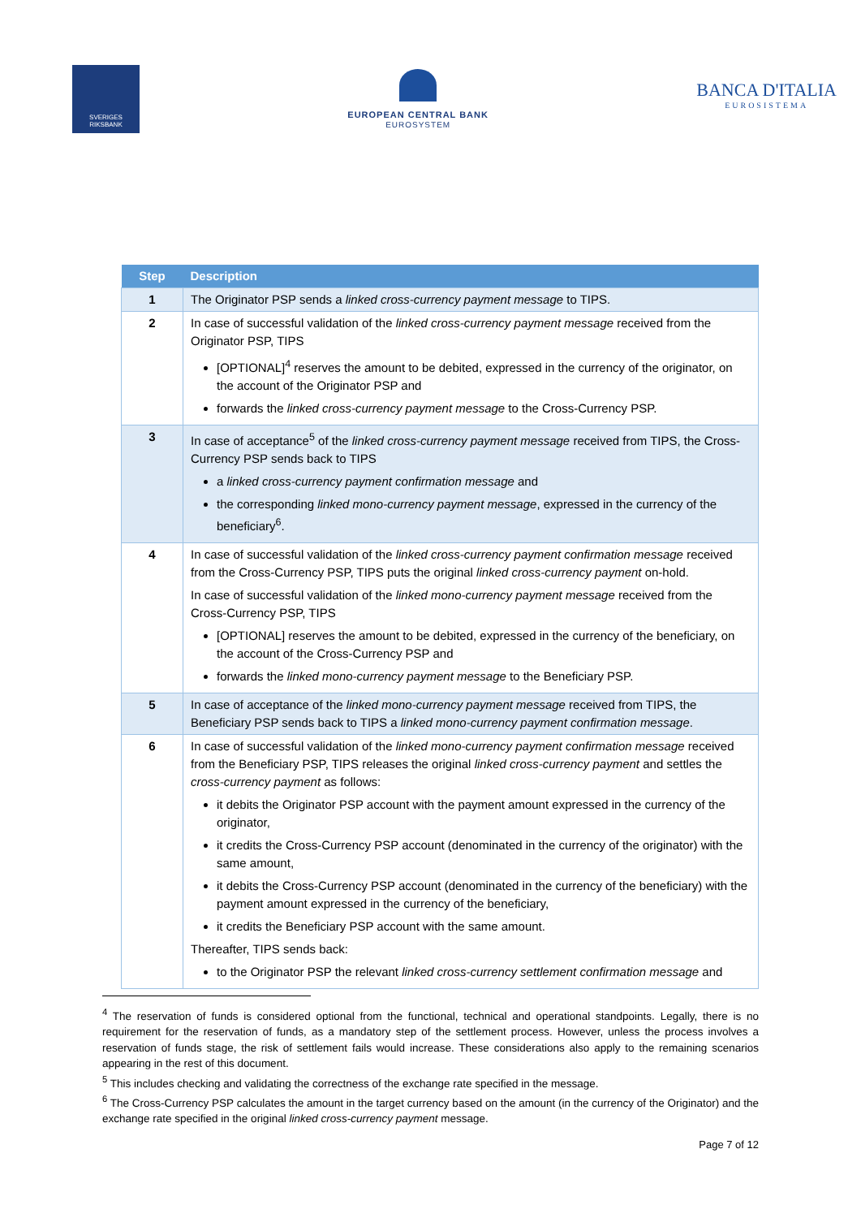SVERIGES
RIKSBANK
EUROPEAN CENTRAL BANK
EUROSYSTEM
BANCA D'ITALIA
EUROSISTEMA
| Step | Description |
| --- | --- |
| 1 | The Originator PSP sends a linked cross-currency payment message to TIPS. |
| 2 | In case of successful validation of the linked cross-currency payment message received from the Originator PSP, TIPS [OPTIONAL]<sup>4</sup> reserves the amount to be debited, expressed in the currency of the originator, on the account of the Originator PSP and forwards the linked cross-currency payment message to the Cross-Currency PSP. |
| 3 | In case of acceptance<sup>5</sup> of the linked cross-currency payment message received from TIPS, the Cross-Currency PSP sends back to TIPS a linked cross-currency payment confirmation message and the corresponding linked mono-currency payment message , expressed in the currency of the beneficiary<sup>6</sup>. |
| 4 | In case of successful validation of the linked cross-currency payment confirmation message received from the Cross-Currency PSP, TIPS puts the original linked cross-currency payment on-hold. In case of successful validation of the linked mono-currency payment message received from the Cross-Currency PSP, TIPS [OPTIONAL] reserves the amount to be debited, expressed in the currency of the beneficiary, on the account of the Cross-Currency PSP and forwards the linked mono-currency payment message to the Beneficiary PSP. |
| 5 | In case of acceptance of the linked mono-currency payment message received from TIPS, the Beneficiary PSP sends back to TIPS a linked mono-currency payment confirmation message . |
| 6 | In case of successful validation of the linked mono-currency payment confirmation message received from the Beneficiary PSP, TIPS releases the original linked cross-currency payment and settles the cross-currency payment as follows: it debits the Originator PSP account with the payment amount expressed in the currency of the originator, it credits the Cross-Currency PSP account (denominated in the currency of the originator) with the same amount, it debits the Cross-Currency PSP account (denominated in the currency of the beneficiary) with the payment amount expressed in the currency of the beneficiary, it credits the Beneficiary PSP account with the same amount. Thereafter, TIPS sends back: to the Originator PSP the relevant linked cross-currency settlement confirmation message and |
<sup>4</sup> The reservation of funds is considered optional from the functional, technical and operational standpoints. Legally, there is no requirement for the reservation of funds, as a mandatory step of the settlement process. However, unless the process involves a reservation of funds stage, the risk of settlement fails would increase. These considerations also apply to the remaining scenarios appearing in the rest of this document.
<sup>5</sup> This includes checking and validating the correctness of the exchange rate specified in the message.
<sup>6</sup> The Cross-Currency PSP calculates the amount in the target currency based on the amount (in the currency of the Originator) and the exchange rate specified in the original linked cross-currency payment message.
Page 7 of 12